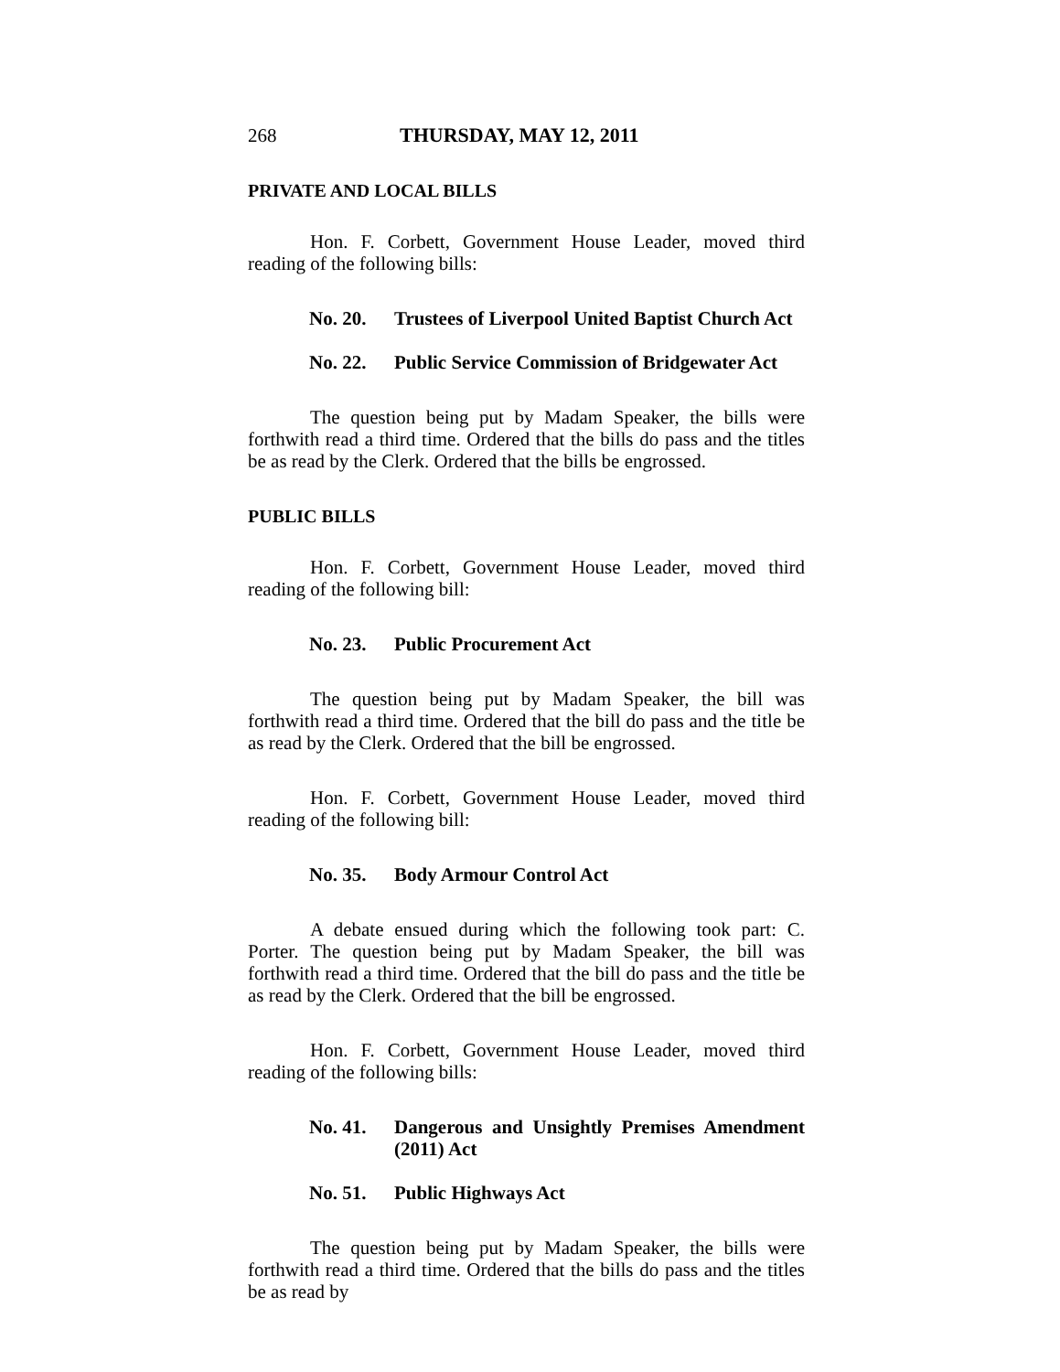268 THURSDAY, MAY 12, 2011
PRIVATE AND LOCAL BILLS
Hon. F. Corbett, Government House Leader, moved third reading of the following bills:
No. 20. Trustees of Liverpool United Baptist Church Act
No. 22. Public Service Commission of Bridgewater Act
The question being put by Madam Speaker, the bills were forthwith read a third time. Ordered that the bills do pass and the titles be as read by the Clerk. Ordered that the bills be engrossed.
PUBLIC BILLS
Hon. F. Corbett, Government House Leader, moved third reading of the following bill:
No. 23. Public Procurement Act
The question being put by Madam Speaker, the bill was forthwith read a third time. Ordered that the bill do pass and the title be as read by the Clerk. Ordered that the bill be engrossed.
Hon. F. Corbett, Government House Leader, moved third reading of the following bill:
No. 35. Body Armour Control Act
A debate ensued during which the following took part: C. Porter. The question being put by Madam Speaker, the bill was forthwith read a third time. Ordered that the bill do pass and the title be as read by the Clerk. Ordered that the bill be engrossed.
Hon. F. Corbett, Government House Leader, moved third reading of the following bills:
No. 41. Dangerous and Unsightly Premises Amendment (2011) Act
No. 51. Public Highways Act
The question being put by Madam Speaker, the bills were forthwith read a third time. Ordered that the bills do pass and the titles be as read by